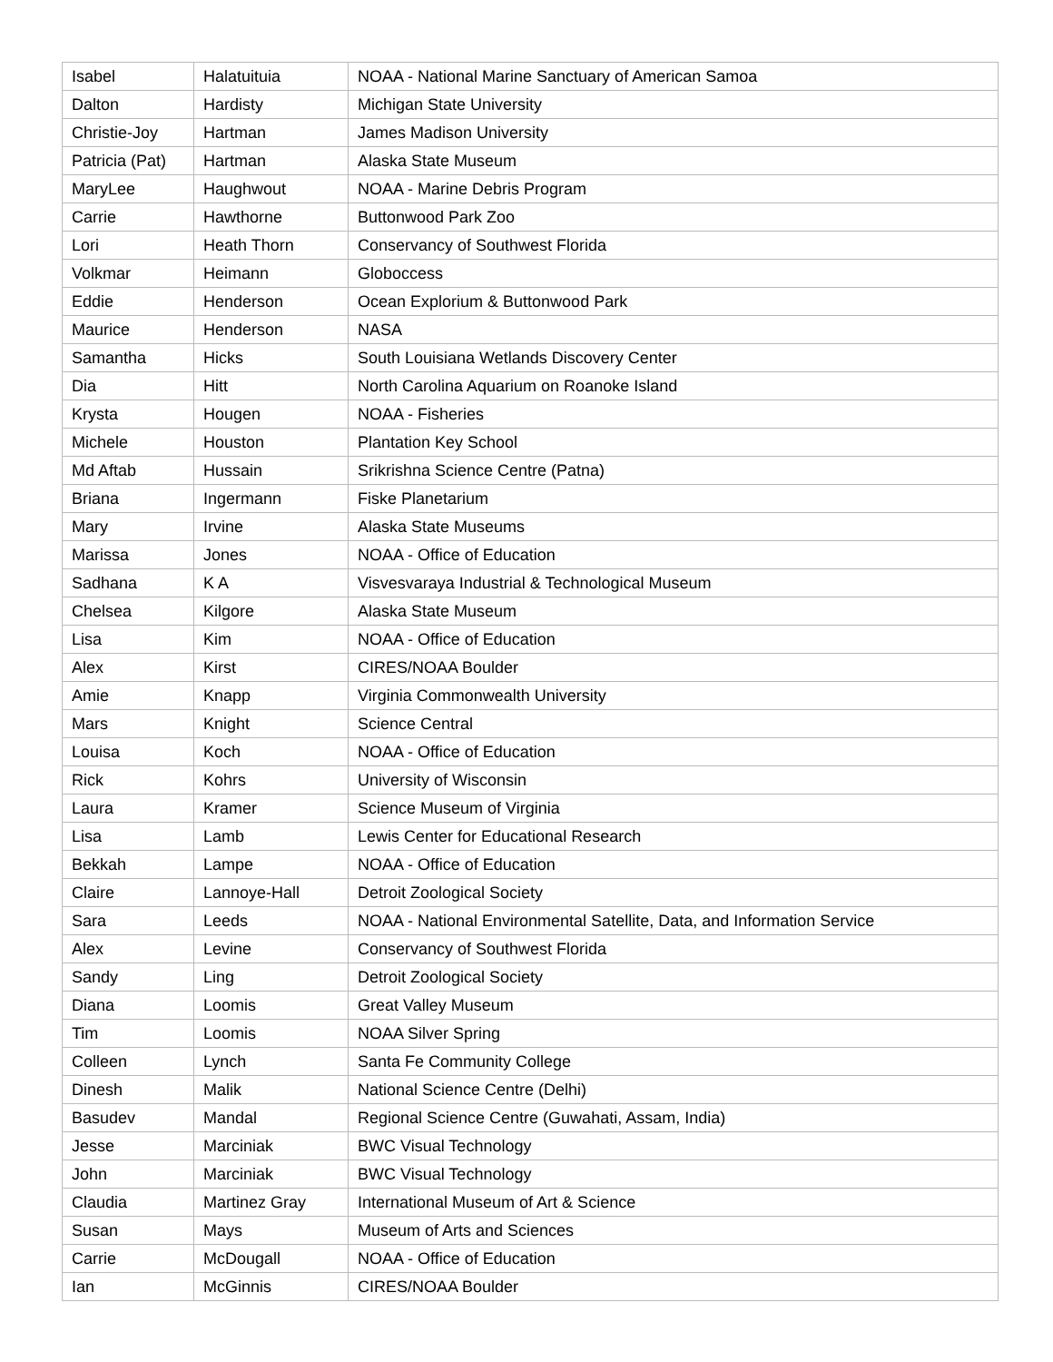| Isabel | Halatuituia | NOAA - National Marine Sanctuary of American Samoa |
| Dalton | Hardisty | Michigan State University |
| Christie-Joy | Hartman | James Madison University |
| Patricia (Pat) | Hartman | Alaska State Museum |
| MaryLee | Haughwout | NOAA - Marine Debris Program |
| Carrie | Hawthorne | Buttonwood Park Zoo |
| Lori | Heath Thorn | Conservancy of Southwest Florida |
| Volkmar | Heimann | Globoccess |
| Eddie | Henderson | Ocean Explorium & Buttonwood Park |
| Maurice | Henderson | NASA |
| Samantha | Hicks | South Louisiana Wetlands Discovery Center |
| Dia | Hitt | North Carolina Aquarium on Roanoke Island |
| Krysta | Hougen | NOAA - Fisheries |
| Michele | Houston | Plantation Key School |
| Md Aftab | Hussain | Srikrishna Science Centre (Patna) |
| Briana | Ingermann | Fiske Planetarium |
| Mary | Irvine | Alaska State Museums |
| Marissa | Jones | NOAA - Office of Education |
| Sadhana | K A | Visvesvaraya Industrial & Technological Museum |
| Chelsea | Kilgore | Alaska State Museum |
| Lisa | Kim | NOAA - Office of Education |
| Alex | Kirst | CIRES/NOAA Boulder |
| Amie | Knapp | Virginia Commonwealth University |
| Mars | Knight | Science Central |
| Louisa | Koch | NOAA - Office of Education |
| Rick | Kohrs | University of Wisconsin |
| Laura | Kramer | Science Museum of Virginia |
| Lisa | Lamb | Lewis Center for Educational Research |
| Bekkah | Lampe | NOAA - Office of Education |
| Claire | Lannoye-Hall | Detroit Zoological Society |
| Sara | Leeds | NOAA - National Environmental Satellite, Data, and Information Service |
| Alex | Levine | Conservancy of Southwest Florida |
| Sandy | Ling | Detroit Zoological Society |
| Diana | Loomis | Great Valley Museum |
| Tim | Loomis | NOAA Silver Spring |
| Colleen | Lynch | Santa Fe Community College |
| Dinesh | Malik | National Science Centre (Delhi) |
| Basudev | Mandal | Regional Science Centre (Guwahati, Assam, India) |
| Jesse | Marciniak | BWC Visual Technology |
| John | Marciniak | BWC Visual Technology |
| Claudia | Martinez Gray | International Museum of Art & Science |
| Susan | Mays | Museum of Arts and Sciences |
| Carrie | McDougall | NOAA - Office of Education |
| Ian | McGinnis | CIRES/NOAA Boulder |